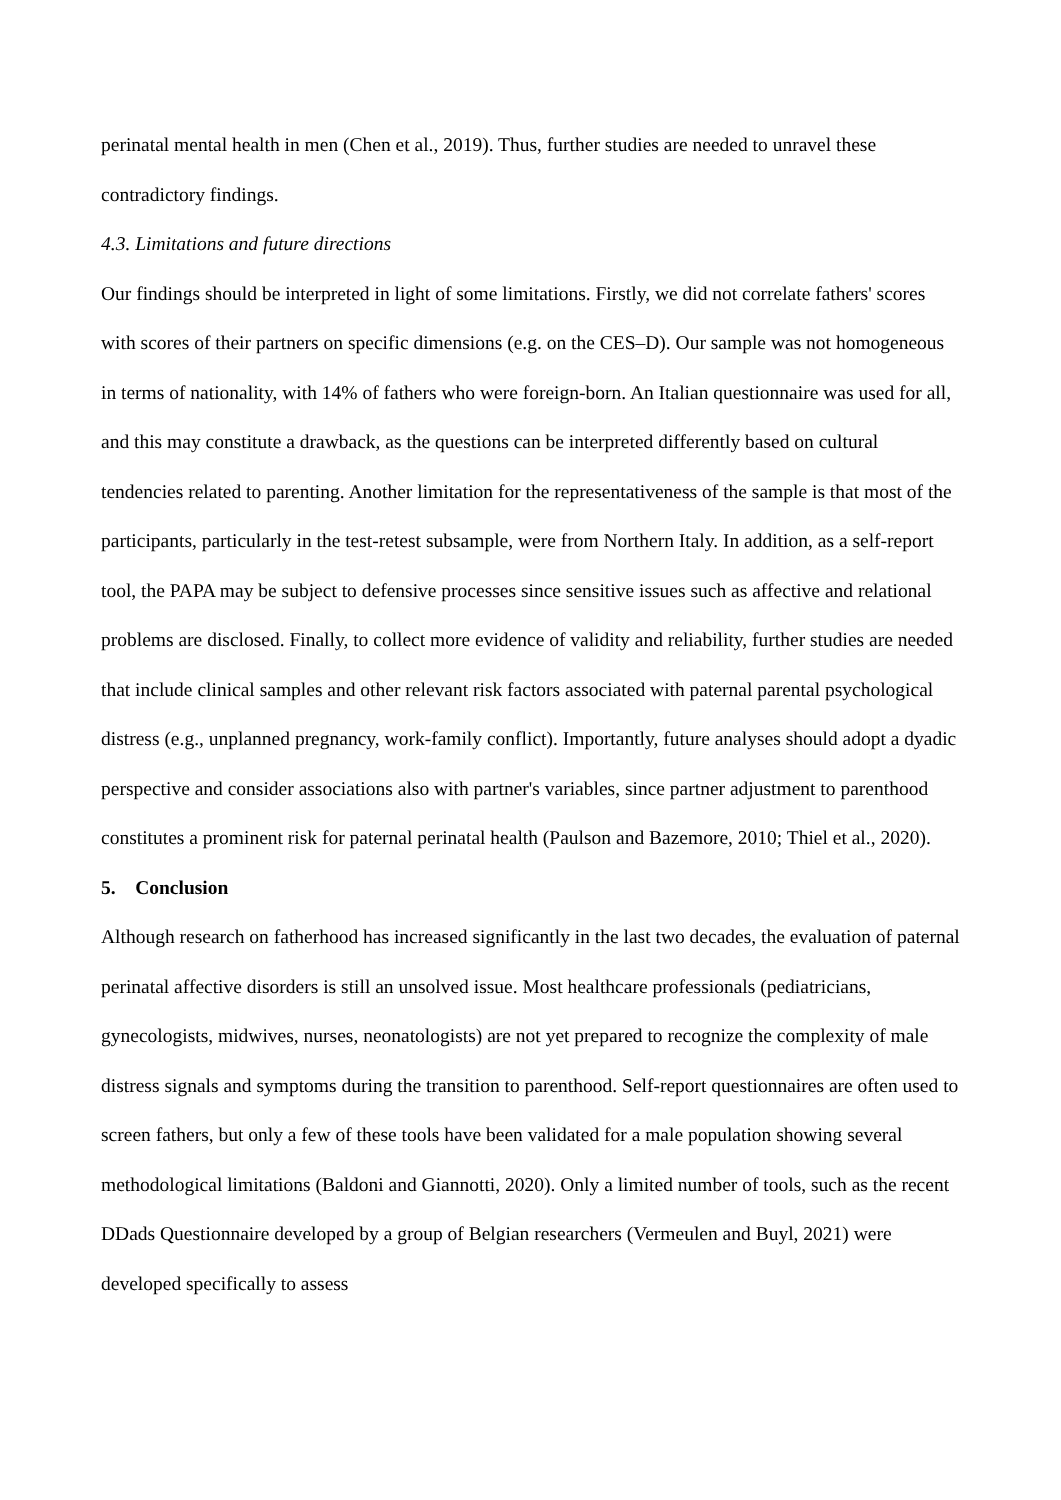perinatal mental health in men (Chen et al., 2019). Thus, further studies are needed to unravel these contradictory findings.
4.3. Limitations and future directions
Our findings should be interpreted in light of some limitations. Firstly, we did not correlate fathers' scores with scores of their partners on specific dimensions (e.g. on the CES–D). Our sample was not homogeneous in terms of nationality, with 14% of fathers who were foreign-born. An Italian questionnaire was used for all, and this may constitute a drawback, as the questions can be interpreted differently based on cultural tendencies related to parenting. Another limitation for the representativeness of the sample is that most of the participants, particularly in the test-retest subsample, were from Northern Italy. In addition, as a self-report tool, the PAPA may be subject to defensive processes since sensitive issues such as affective and relational problems are disclosed. Finally, to collect more evidence of validity and reliability, further studies are needed that include clinical samples and other relevant risk factors associated with paternal parental psychological distress (e.g., unplanned pregnancy, work-family conflict). Importantly, future analyses should adopt a dyadic perspective and consider associations also with partner's variables, since partner adjustment to parenthood constitutes a prominent risk for paternal perinatal health (Paulson and Bazemore, 2010; Thiel et al., 2020).
5. Conclusion
Although research on fatherhood has increased significantly in the last two decades, the evaluation of paternal perinatal affective disorders is still an unsolved issue. Most healthcare professionals (pediatricians, gynecologists, midwives, nurses, neonatologists) are not yet prepared to recognize the complexity of male distress signals and symptoms during the transition to parenthood. Self-report questionnaires are often used to screen fathers, but only a few of these tools have been validated for a male population showing several methodological limitations (Baldoni and Giannotti, 2020). Only a limited number of tools, such as the recent DDads Questionnaire developed by a group of Belgian researchers (Vermeulen and Buyl, 2021) were developed specifically to assess